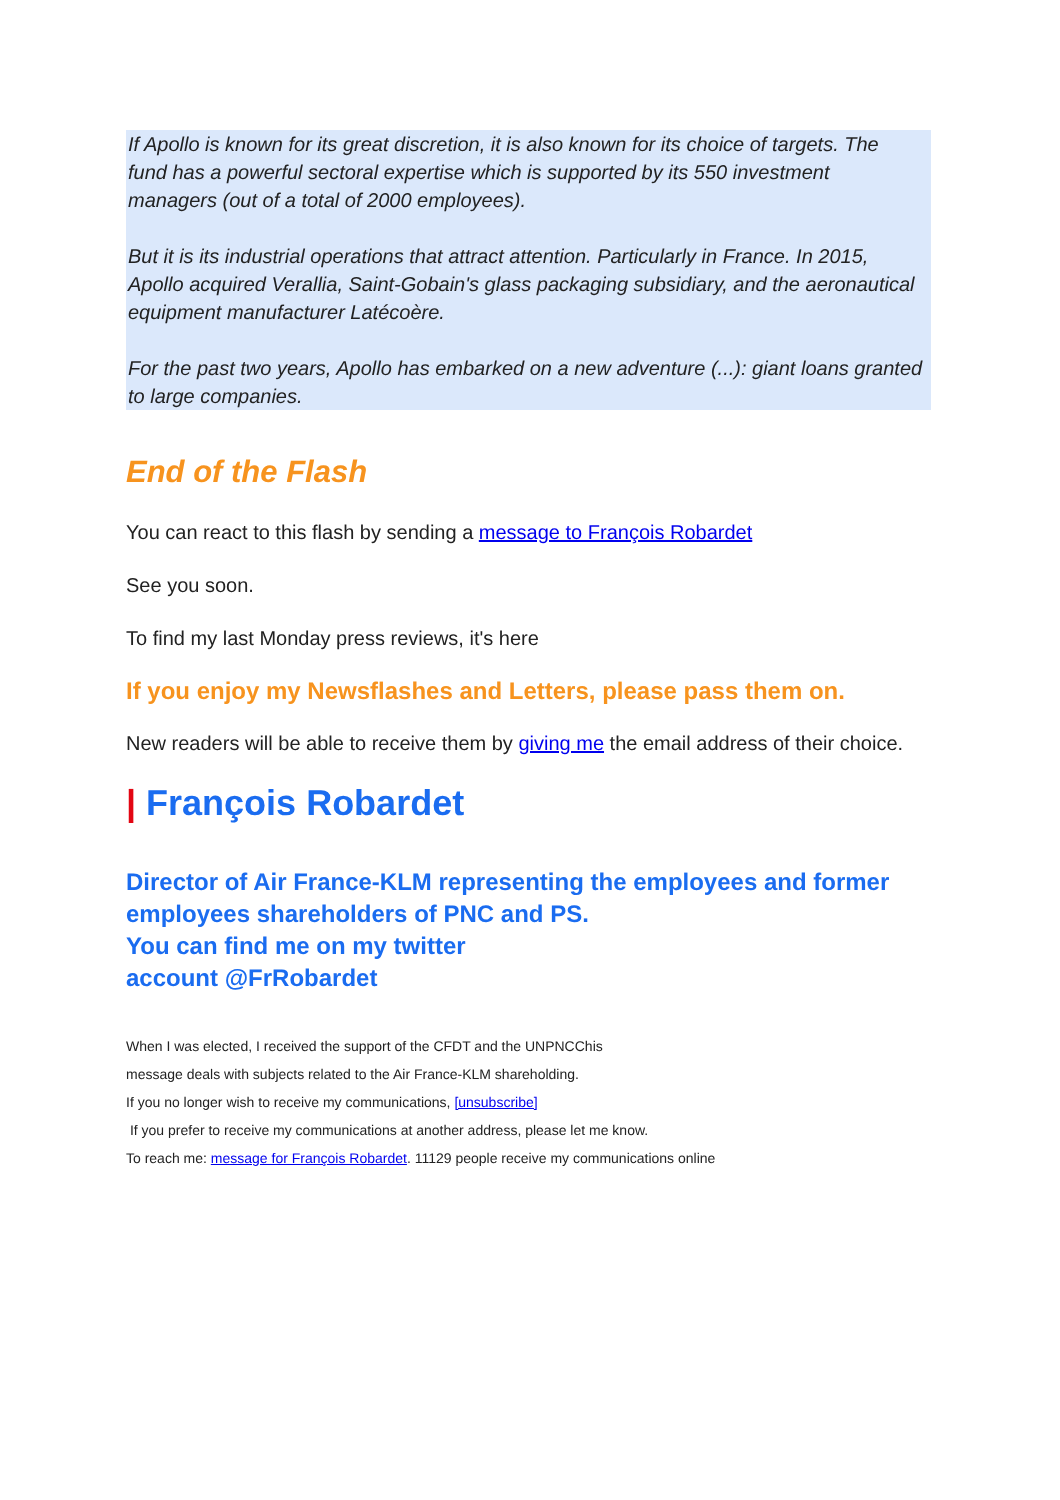If Apollo is known for its great discretion, it is also known for its choice of targets. The fund has a powerful sectoral expertise which is supported by its 550 investment managers (out of a total of 2000 employees).
But it is its industrial operations that attract attention. Particularly in France. In 2015, Apollo acquired Verallia, Saint-Gobain's glass packaging subsidiary, and the aeronautical equipment manufacturer Latécoère.
For the past two years, Apollo has embarked on a new adventure (...): giant loans granted to large companies.
End of the Flash
You can react to this flash by sending a message to François Robardet
See you soon.
To find my last Monday press reviews, it's here
If you enjoy my Newsflashes and Letters, please pass them on.
New readers will be able to receive them by giving me the email address of their choice.
| François Robardet
Director of Air France-KLM representing the employees and former employees shareholders of PNC and PS.
You can find me on my twitter
account @FrRobardet
When I was elected, I received the support of the CFDT and the UNPNCChis
message deals with subjects related to the Air France-KLM shareholding.
If you no longer wish to receive my communications, [unsubscribe]
If you prefer to receive my communications at another address, please let me know.
To reach me: message for François Robardet. 11129 people receive my communications online